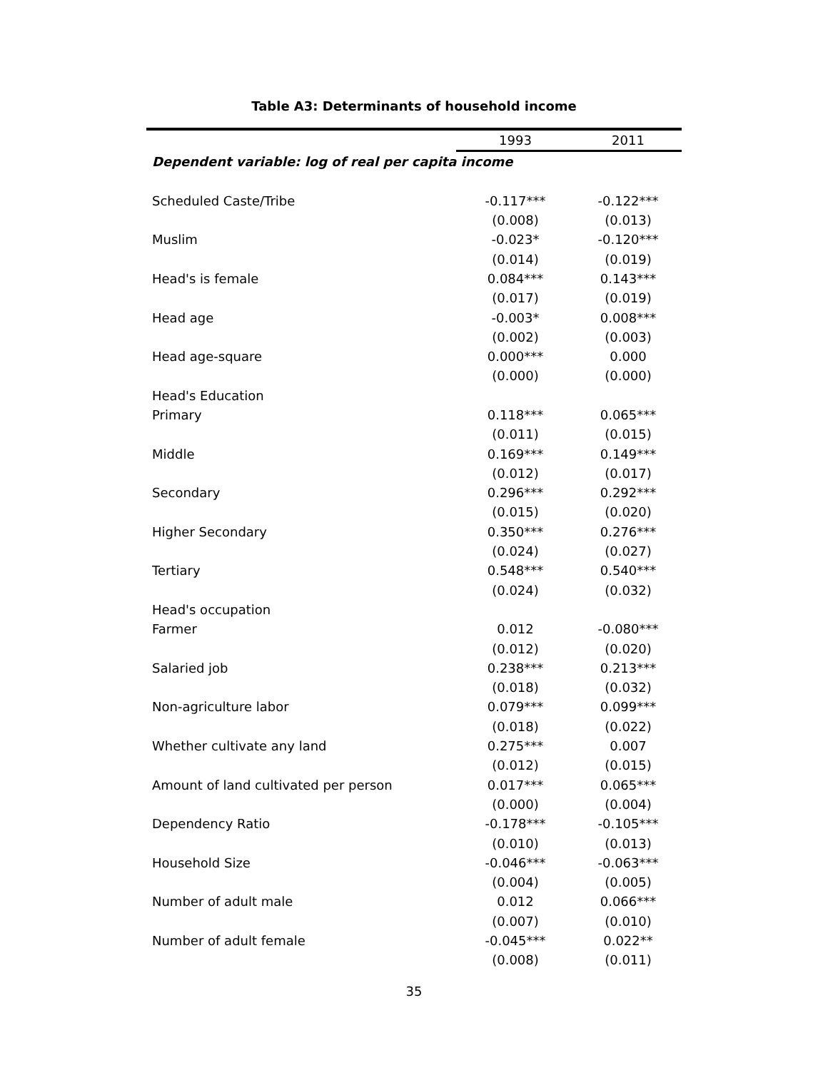Table A3: Determinants of household income
| | 1993 | 2011 |
| --- | --- | --- |
| Dependent variable: log of real per capita income | | |
| Scheduled Caste/Tribe | -0.117*** | -0.122*** |
| | (0.008) | (0.013) |
| Muslim | -0.023* | -0.120*** |
| | (0.014) | (0.019) |
| Head's is female | 0.084*** | 0.143*** |
| | (0.017) | (0.019) |
| Head age | -0.003* | 0.008*** |
| | (0.002) | (0.003) |
| Head age-square | 0.000*** | 0.000 |
| | (0.000) | (0.000) |
| Head's Education | | |
| Primary | 0.118*** | 0.065*** |
| | (0.011) | (0.015) |
| Middle | 0.169*** | 0.149*** |
| | (0.012) | (0.017) |
| Secondary | 0.296*** | 0.292*** |
| | (0.015) | (0.020) |
| Higher Secondary | 0.350*** | 0.276*** |
| | (0.024) | (0.027) |
| Tertiary | 0.548*** | 0.540*** |
| | (0.024) | (0.032) |
| Head's occupation | | |
| Farmer | 0.012 | -0.080*** |
| | (0.012) | (0.020) |
| Salaried job | 0.238*** | 0.213*** |
| | (0.018) | (0.032) |
| Non-agriculture labor | 0.079*** | 0.099*** |
| | (0.018) | (0.022) |
| Whether cultivate any land | 0.275*** | 0.007 |
| | (0.012) | (0.015) |
| Amount of land cultivated per person | 0.017*** | 0.065*** |
| | (0.000) | (0.004) |
| Dependency Ratio | -0.178*** | -0.105*** |
| | (0.010) | (0.013) |
| Household Size | -0.046*** | -0.063*** |
| | (0.004) | (0.005) |
| Number of adult male | 0.012 | 0.066*** |
| | (0.007) | (0.010) |
| Number of adult female | -0.045*** | 0.022** |
| | (0.008) | (0.011) |
35